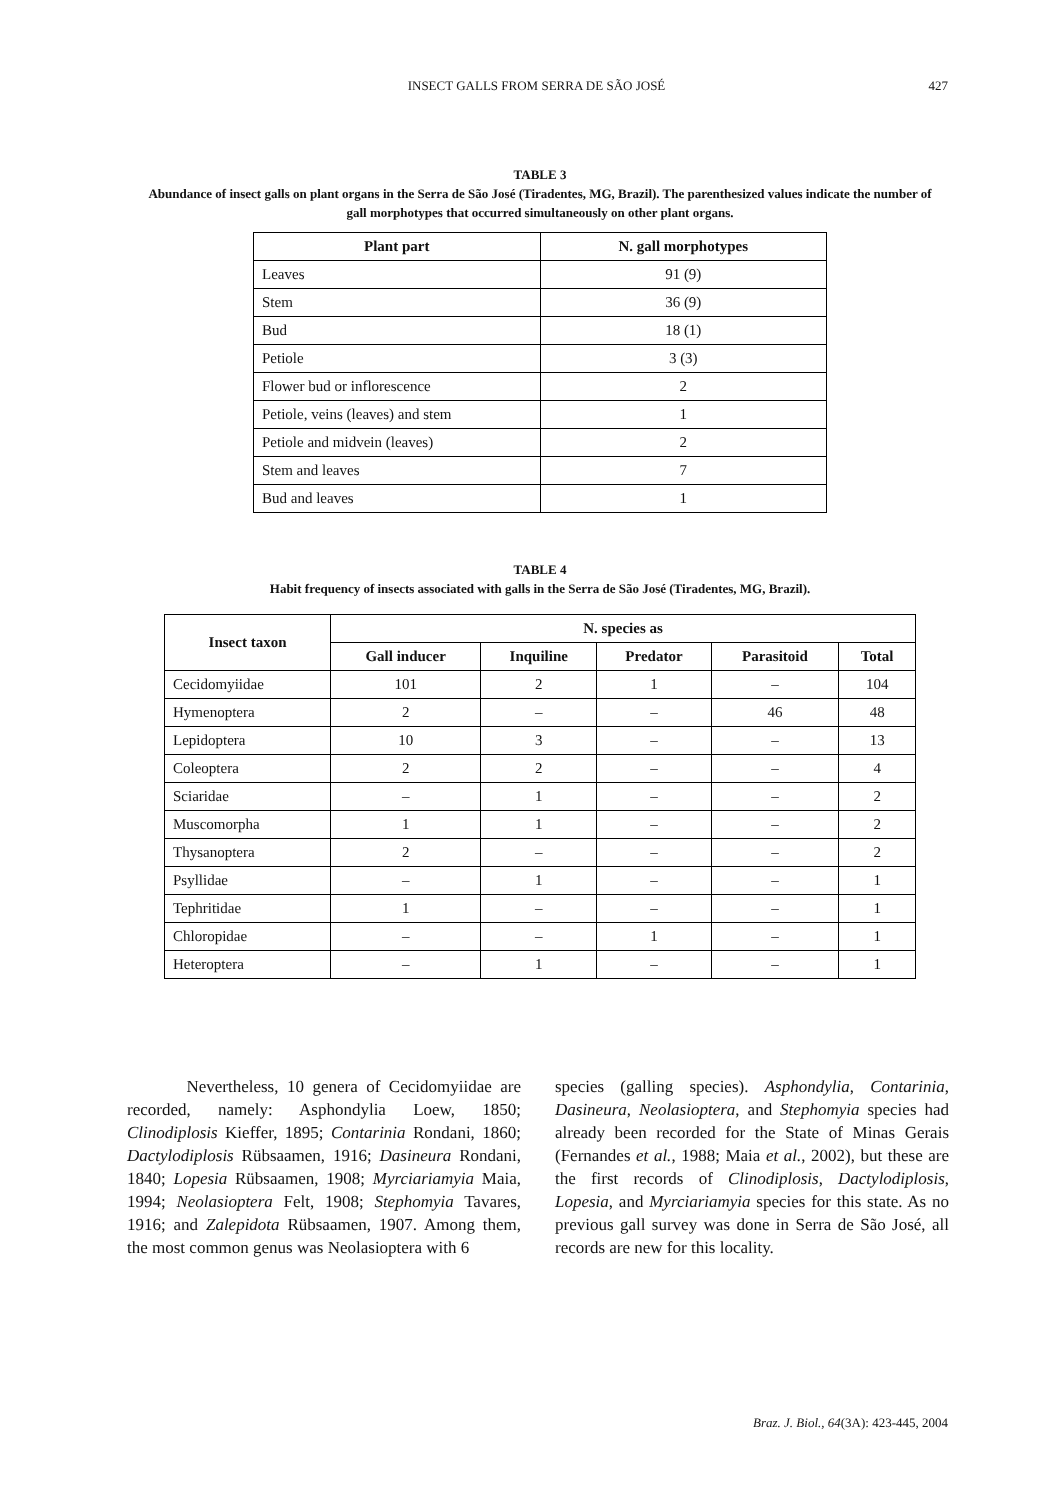INSECT GALLS FROM SERRA DE SÃO JOSÉ
427
TABLE 3
Abundance of insect galls on plant organs in the Serra de São José (Tiradentes, MG, Brazil). The parenthesized values indicate the number of gall morphotypes that occurred simultaneously on other plant organs.
| Plant part | N. gall morphotypes |
| --- | --- |
| Leaves | 91 (9) |
| Stem | 36 (9) |
| Bud | 18 (1) |
| Petiole | 3 (3) |
| Flower bud or inflorescence | 2 |
| Petiole, veins (leaves) and stem | 1 |
| Petiole and midvein (leaves) | 2 |
| Stem and leaves | 7 |
| Bud and leaves | 1 |
TABLE 4
Habit frequency of insects associated with galls in the Serra de São José (Tiradentes, MG, Brazil).
| Insect taxon | N. species as | | | | |
| --- | --- | --- | --- | --- | --- |
| | Gall inducer | Inquiline | Predator | Parasitoid | Total |
| Cecidomyiidae | 101 | 2 | 1 | – | 104 |
| Hymenoptera | 2 | – | – | 46 | 48 |
| Lepidoptera | 10 | 3 | – | – | 13 |
| Coleoptera | 2 | 2 | – | – | 4 |
| Sciaridae | – | 1 | – | – | 2 |
| Muscomorpha | 1 | 1 | – | – | 2 |
| Thysanoptera | 2 | – | – | – | 2 |
| Psyllidae | – | 1 | – | – | 1 |
| Tephritidae | 1 | – | – | – | 1 |
| Chloropidae | – | – | 1 | – | 1 |
| Heteroptera | – | 1 | – | – | 1 |
Nevertheless, 10 genera of Cecidomyiidae are recorded, namely: Asphondylia Loew, 1850; Clinodiplosis Kieffer, 1895; Contarinia Rondani, 1860; Dactylodiplosis Rübsaamen, 1916; Dasineura Rondani, 1840; Lopesia Rübsaamen, 1908; Myrciariamyia Maia, 1994; Neolasioptera Felt, 1908; Stephomyia Tavares, 1916; and Zalepidota Rübsaamen, 1907. Among them, the most common genus was Neolasioptera with 6
species (galling species). Asphondylia, Contarinia, Dasineura, Neolasioptera, and Stephomyia species had already been recorded for the State of Minas Gerais (Fernandes et al., 1988; Maia et al., 2002), but these are the first records of Clinodiplosis, Dactylodiplosis, Lopesia, and Myrciariamyia species for this state. As no previous gall survey was done in Serra de São José, all records are new for this locality.
Braz. J. Biol., 64(3A): 423-445, 2004